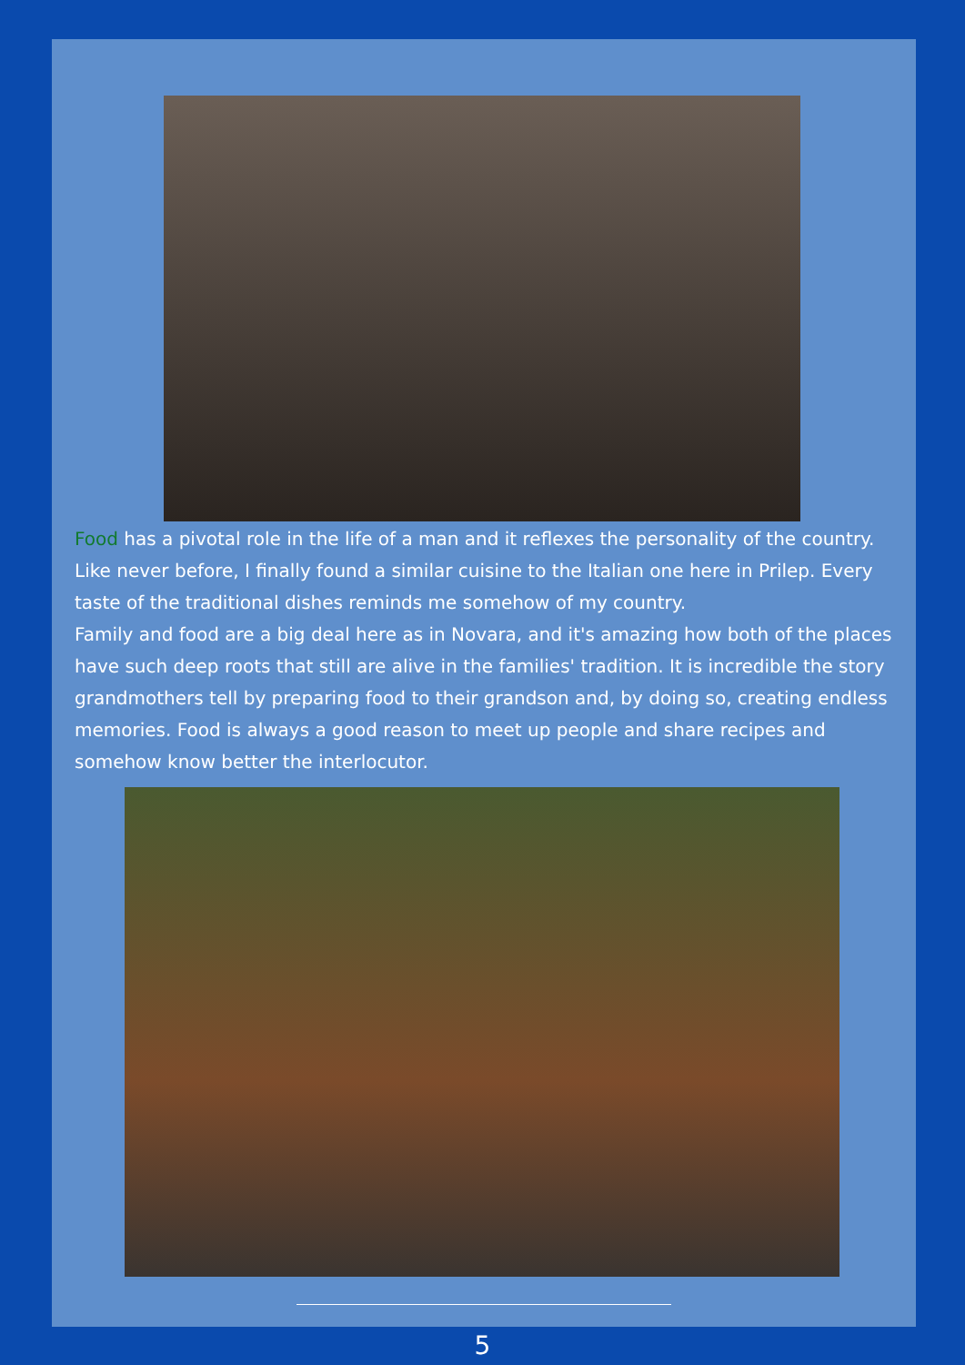Food has a pivotal role in the life of a man and it reflexes the personality of the country. Like never before, I finally found a similar cuisine to the Italian one here in Prilep. Every taste of the traditional dishes reminds me somehow of my country.
Family and food are a big deal here as in Novara, and it's amazing how both of the places have such deep roots that still are alive in the families' tradition. It is incredible the story grandmothers tell by preparing food to their grandson and, by doing so, creating endless memories. Food is always a good reason to meet up people and share recipes and somehow know better the interlocutor.
5